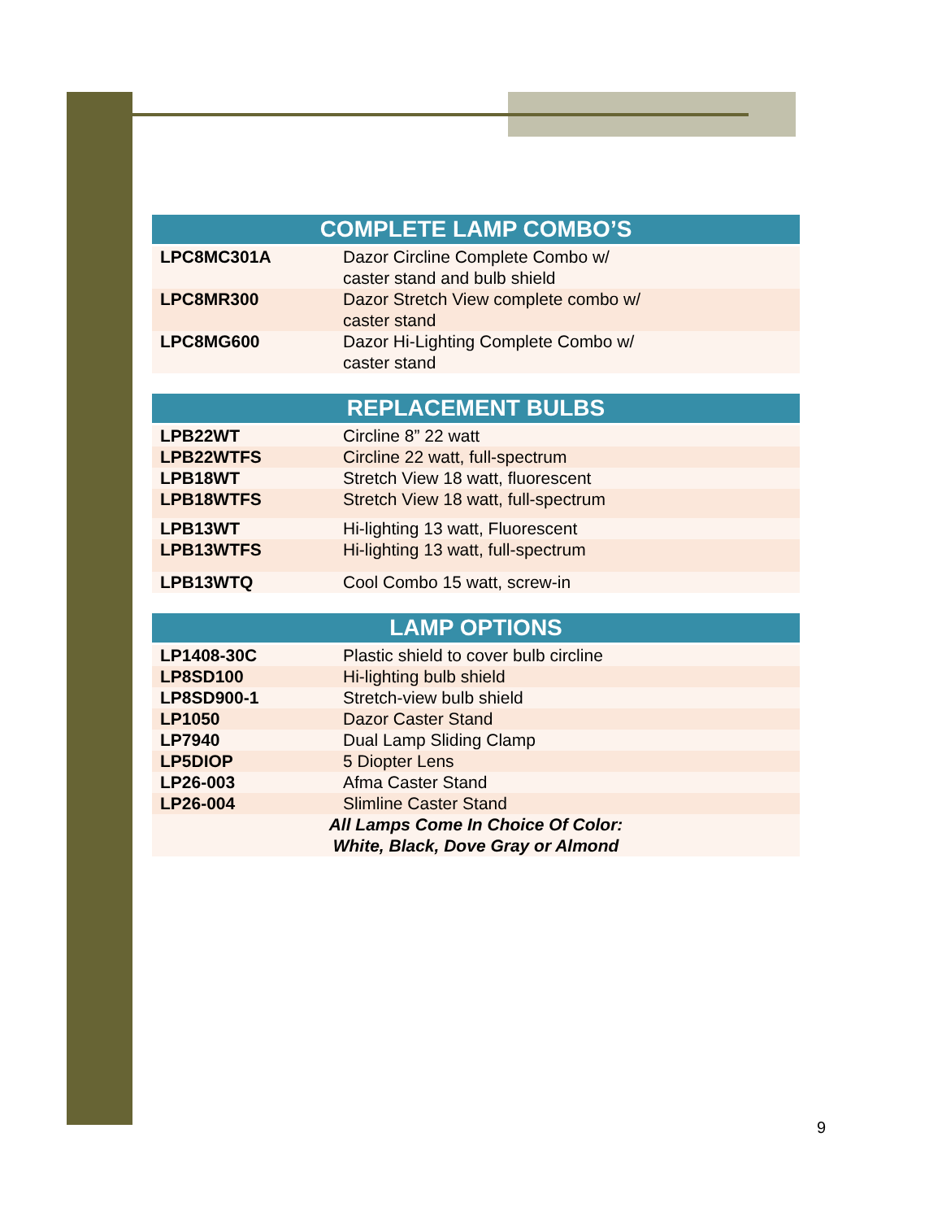| COMPLETE LAMP COMBO’S | |
| --- | --- |
| LPC8MC301A | Dazor Circline Complete Combo w/ caster stand and bulb shield |
| LPC8MR300 | Dazor Stretch View complete combo w/ caster stand |
| LPC8MG600 | Dazor Hi-Lighting Complete Combo w/ caster stand |
| REPLACEMENT BULBS | |
| --- | --- |
| LPB22WT | Circline 8” 22 watt |
| LPB22WTFS | Circline 22 watt, full-spectrum |
| LPB18WT | Stretch View 18 watt, fluorescent |
| LPB18WTFS | Stretch View 18 watt, full-spectrum |
| LPB13WT | Hi-lighting 13 watt, Fluorescent |
| LPB13WTFS | Hi-lighting 13 watt, full-spectrum |
| LPB13WTQ | Cool Combo 15 watt, screw-in |
| LAMP OPTIONS | |
| --- | --- |
| LP1408-30C | Plastic shield to cover bulb circline |
| LP8SD100 | Hi-lighting bulb shield |
| LP8SD900-1 | Stretch-view bulb shield |
| LP1050 | Dazor Caster Stand |
| LP7940 | Dual Lamp Sliding Clamp |
| LP5DIOP | 5 Diopter Lens |
| LP26-003 | Afma Caster Stand |
| LP26-004 | Slimline Caster Stand |
| All Lamps Come In Choice Of Color: White, Black, Dove Gray or Almond | |
9